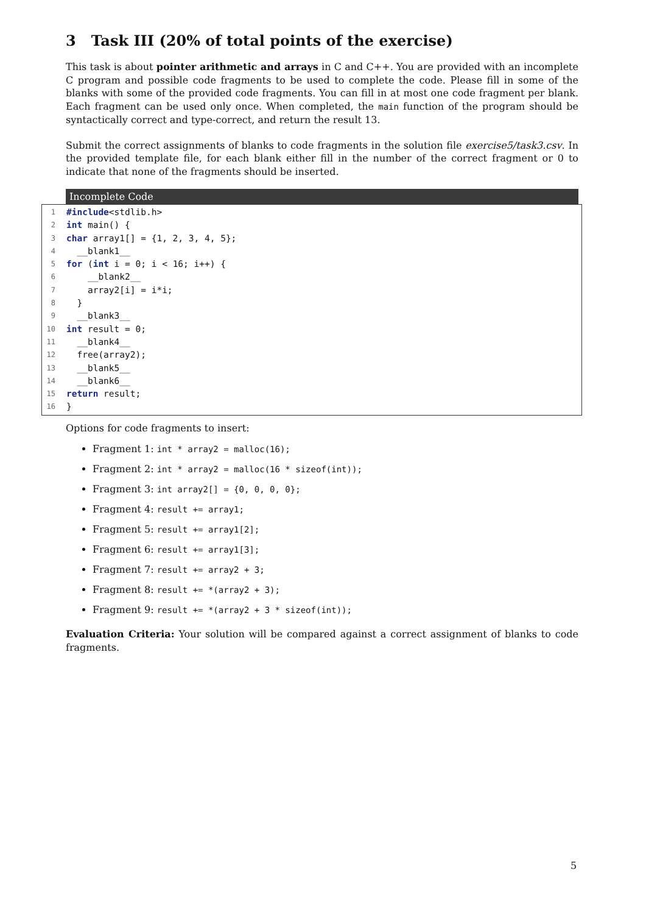3 Task III (20% of total points of the exercise)
This task is about pointer arithmetic and arrays in C and C++. You are provided with an incomplete C program and possible code fragments to be used to complete the code. Please fill in some of the blanks with some of the provided code fragments. You can fill in at most one code fragment per blank. Each fragment can be used only once. When completed, the main function of the program should be syntactically correct and type-correct, and return the result 13.
Submit the correct assignments of blanks to code fragments in the solution file exercise5/task3.csv. In the provided template file, for each blank either fill in the number of the correct fragment or 0 to indicate that none of the fragments should be inserted.
Incomplete Code
1 #include <stdlib.h>
2 int main() {
3 char array1[] = {1, 2, 3, 4, 5};
4 __blank1__
5 for (int i = 0; i < 16; i++) {
6 __blank2__
7 array2[i] = i*i;
8 }
9 __blank3__
10 int result = 0;
11 __blank4__
12 free(array2);
13 __blank5__
14 __blank6__
15 return result;
16 }
Options for code fragments to insert:
Fragment 1: int * array2 = malloc(16);
Fragment 2: int * array2 = malloc(16 * sizeof(int));
Fragment 3: int array2[] = {0, 0, 0, 0};
Fragment 4: result += array1;
Fragment 5: result += array1[2];
Fragment 6: result += array1[3];
Fragment 7: result += array2 + 3;
Fragment 8: result += *(array2 + 3);
Fragment 9: result += *(array2 + 3 * sizeof(int));
Evaluation Criteria: Your solution will be compared against a correct assignment of blanks to code fragments.
5